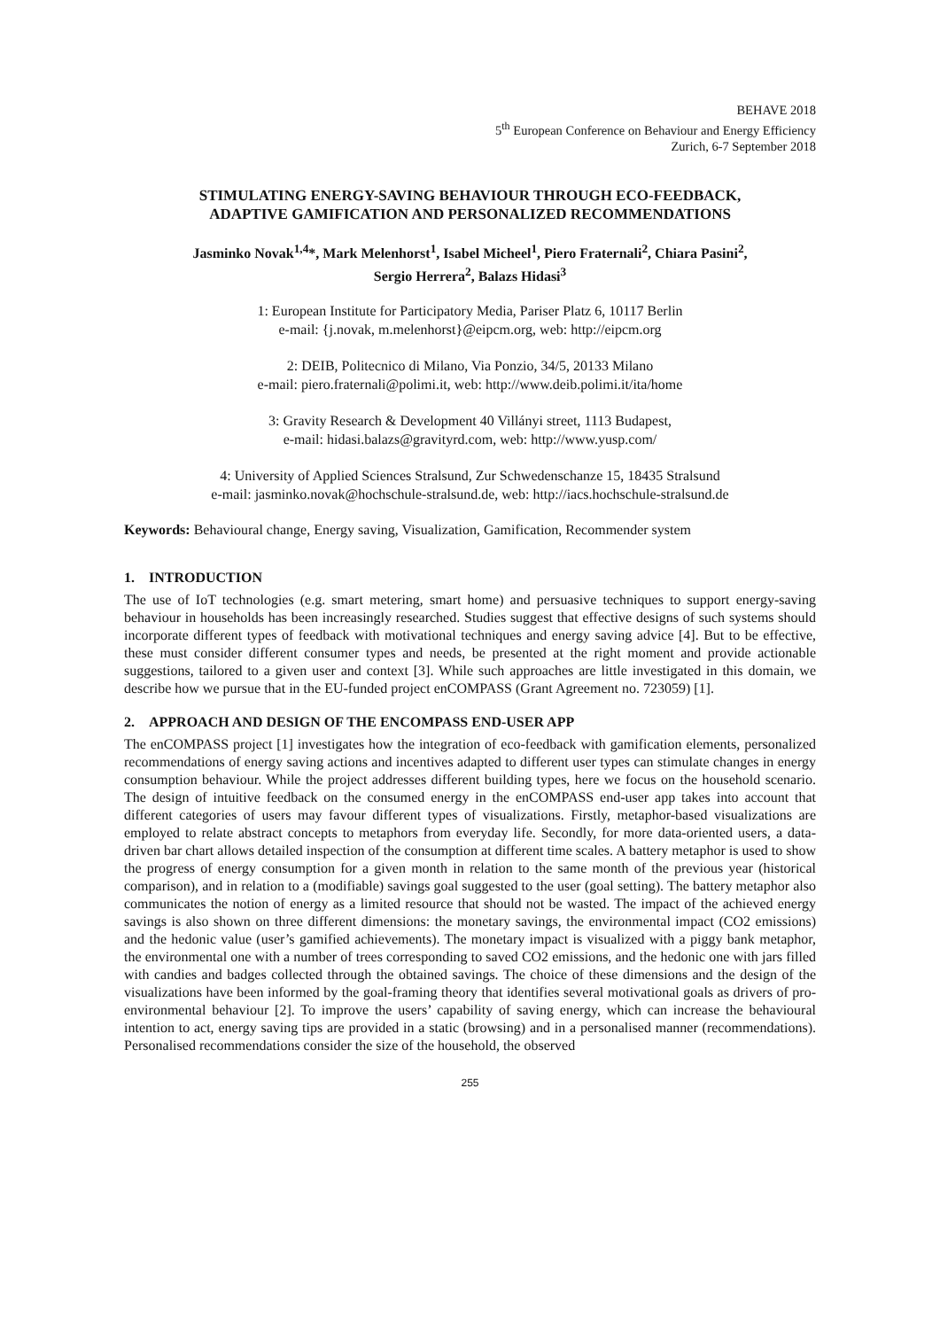BEHAVE 2018
5<sup>th</sup> European Conference on Behaviour and Energy Efficiency
Zurich, 6-7 September 2018
STIMULATING ENERGY-SAVING BEHAVIOUR THROUGH ECO-FEEDBACK,
ADAPTIVE GAMIFICATION AND PERSONALIZED RECOMMENDATIONS
Jasminko Novak<sup>1,4</sup>*, Mark Melenhorst<sup>1</sup>, Isabel Micheel<sup>1</sup>, Piero Fraternali<sup>2</sup>, Chiara Pasini<sup>2</sup>,
Sergio Herrera<sup>2</sup>, Balazs Hidasi<sup>3</sup>
1: European Institute for Participatory Media, Pariser Platz 6, 10117 Berlin
e-mail: {j.novak, m.melenhorst}@eipcm.org, web: http://eipcm.org
2: DEIB, Politecnico di Milano, Via Ponzio, 34/5, 20133 Milano
e-mail: piero.fraternali@polimi.it, web: http://www.deib.polimi.it/ita/home
3: Gravity Research & Development 40 Villányi street, 1113 Budapest,
e-mail: hidasi.balazs@gravityrd.com, web: http://www.yusp.com/
4: University of Applied Sciences Stralsund, Zur Schwedenschanze 15, 18435 Stralsund
e-mail: jasminko.novak@hochschule-stralsund.de, web: http://iacs.hochschule-stralsund.de
Keywords: Behavioural change, Energy saving, Visualization, Gamification, Recommender system
1. INTRODUCTION
The use of IoT technologies (e.g. smart metering, smart home) and persuasive techniques to support energy-saving behaviour in households has been increasingly researched. Studies suggest that effective designs of such systems should incorporate different types of feedback with motivational techniques and energy saving advice [4]. But to be effective, these must consider different consumer types and needs, be presented at the right moment and provide actionable suggestions, tailored to a given user and context [3]. While such approaches are little investigated in this domain, we describe how we pursue that in the EU-funded project enCOMPASS (Grant Agreement no. 723059) [1].
2. APPROACH AND DESIGN OF THE ENCOMPASS END-USER APP
The enCOMPASS project [1] investigates how the integration of eco-feedback with gamification elements, personalized recommendations of energy saving actions and incentives adapted to different user types can stimulate changes in energy consumption behaviour. While the project addresses different building types, here we focus on the household scenario. The design of intuitive feedback on the consumed energy in the enCOMPASS end-user app takes into account that different categories of users may favour different types of visualizations. Firstly, metaphor-based visualizations are employed to relate abstract concepts to metaphors from everyday life. Secondly, for more data-oriented users, a data-driven bar chart allows detailed inspection of the consumption at different time scales. A battery metaphor is used to show the progress of energy consumption for a given month in relation to the same month of the previous year (historical comparison), and in relation to a (modifiable) savings goal suggested to the user (goal setting). The battery metaphor also communicates the notion of energy as a limited resource that should not be wasted. The impact of the achieved energy savings is also shown on three different dimensions: the monetary savings, the environmental impact (CO2 emissions) and the hedonic value (user’s gamified achievements). The monetary impact is visualized with a piggy bank metaphor, the environmental one with a number of trees corresponding to saved CO2 emissions, and the hedonic one with jars filled with candies and badges collected through the obtained savings. The choice of these dimensions and the design of the visualizations have been informed by the goal-framing theory that identifies several motivational goals as drivers of pro-environmental behaviour [2]. To improve the users’ capability of saving energy, which can increase the behavioural intention to act, energy saving tips are provided in a static (browsing) and in a personalised manner (recommendations). Personalised recommendations consider the size of the household, the observed
255